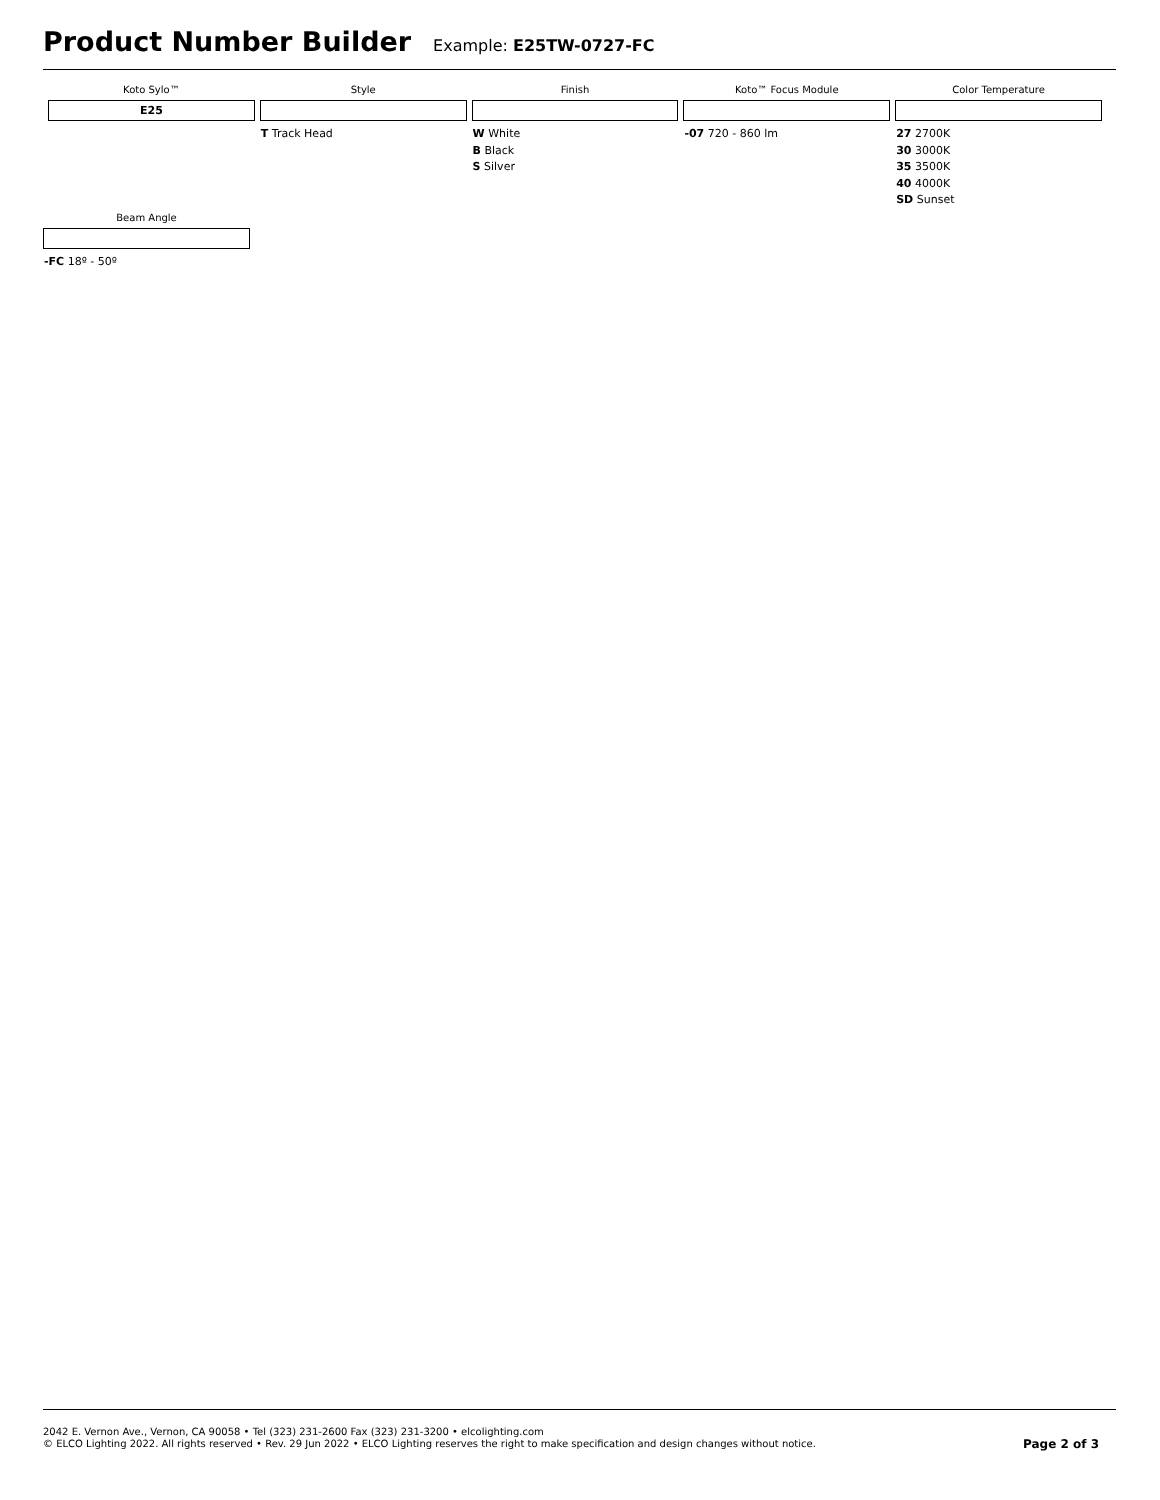Product Number Builder
Example: E25TW-0727-FC
| Koto Sylo™ | Style | Finish | Koto™ Focus Module | Color Temperature |
| --- | --- | --- | --- | --- |
| E25 | | | | |
| | T Track Head | W White B Black S Silver | -07 720 - 860 lm | 27 2700K 30 3000K 35 3500K 40 4000K SD Sunset |
| Beam Angle |
| --- |
| -FC 18º - 50º |
2042 E. Vernon Ave., Vernon, CA 90058 • Tel (323) 231-2600 Fax (323) 231-3200 • elcolighting.com
© ELCO Lighting 2022. All rights reserved • Rev. 29 Jun 2022 • ELCO Lighting reserves the right to make specification and design changes without notice.
Page 2 of 3